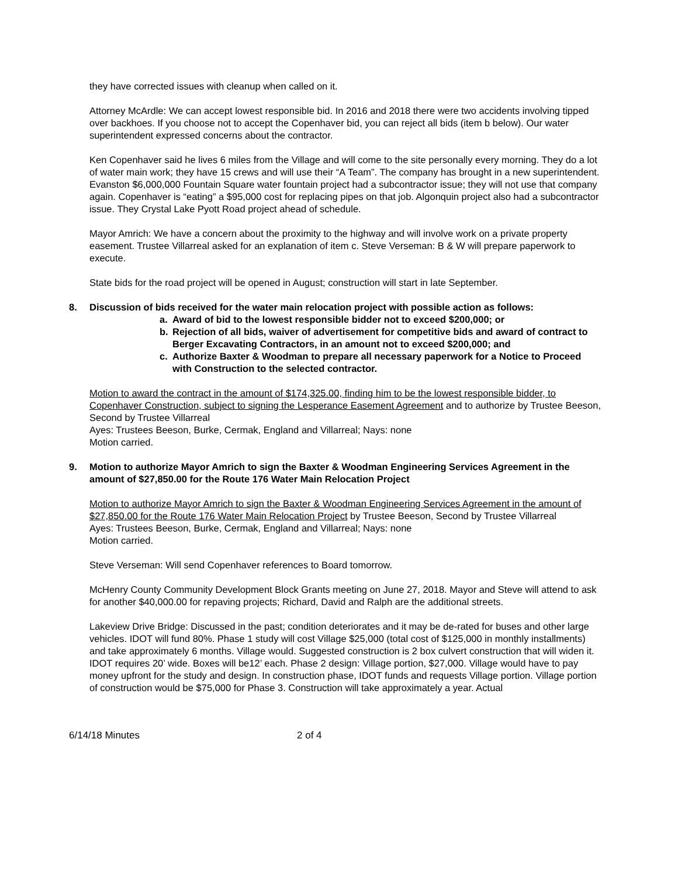they have corrected issues with cleanup when called on it.
Attorney McArdle: We can accept lowest responsible bid. In 2016 and 2018 there were two accidents involving tipped over backhoes. If you choose not to accept the Copenhaver bid, you can reject all bids (item b below). Our water superintendent expressed concerns about the contractor.
Ken Copenhaver said he lives 6 miles from the Village and will come to the site personally every morning. They do a lot of water main work; they have 15 crews and will use their “A Team”. The company has brought in a new superintendent. Evanston $6,000,000 Fountain Square water fountain project had a subcontractor issue; they will not use that company again. Copenhaver is “eating” a $95,000 cost for replacing pipes on that job. Algonquin project also had a subcontractor issue. They Crystal Lake Pyott Road project ahead of schedule.
Mayor Amrich: We have a concern about the proximity to the highway and will involve work on a private property easement. Trustee Villarreal asked for an explanation of item c. Steve Verseman: B & W will prepare paperwork to execute.
State bids for the road project will be opened in August; construction will start in late September.
8. Discussion of bids received for the water main relocation project with possible action as follows:
a. Award of bid to the lowest responsible bidder not to exceed $200,000; or
b. Rejection of all bids, waiver of advertisement for competitive bids and award of contract to Berger Excavating Contractors, in an amount not to exceed $200,000; and
c. Authorize Baxter & Woodman to prepare all necessary paperwork for a Notice to Proceed with Construction to the selected contractor.
Motion to award the contract in the amount of $174,325.00, finding him to be the lowest responsible bidder, to Copenhaver Construction, subject to signing the Lesperance Easement Agreement and to authorize by Trustee Beeson, Second by Trustee Villarreal
Ayes: Trustees Beeson, Burke, Cermak, England and Villarreal; Nays: none
Motion carried.
9. Motion to authorize Mayor Amrich to sign the Baxter & Woodman Engineering Services Agreement in the amount of $27,850.00 for the Route 176 Water Main Relocation Project
Motion to authorize Mayor Amrich to sign the Baxter & Woodman Engineering Services Agreement in the amount of $27,850.00 for the Route 176 Water Main Relocation Project by Trustee Beeson, Second by Trustee Villarreal
Ayes: Trustees Beeson, Burke, Cermak, England and Villarreal; Nays: none
Motion carried.
Steve Verseman: Will send Copenhaver references to Board tomorrow.
McHenry County Community Development Block Grants meeting on June 27, 2018. Mayor and Steve will attend to ask for another $40,000.00 for repaving projects; Richard, David and Ralph are the additional streets.
Lakeview Drive Bridge: Discussed in the past; condition deteriorates and it may be de-rated for buses and other large vehicles. IDOT will fund 80%. Phase 1 study will cost Village $25,000 (total cost of $125,000 in monthly installments) and take approximately 6 months. Village would. Suggested construction is 2 box culvert construction that will widen it. IDOT requires 20’ wide. Boxes will be12’ each. Phase 2 design: Village portion, $27,000. Village would have to pay money upfront for the study and design. In construction phase, IDOT funds and requests Village portion. Village portion of construction would be $75,000 for Phase 3. Construction will take approximately a year. Actual
6/14/18 Minutes 2 of 4